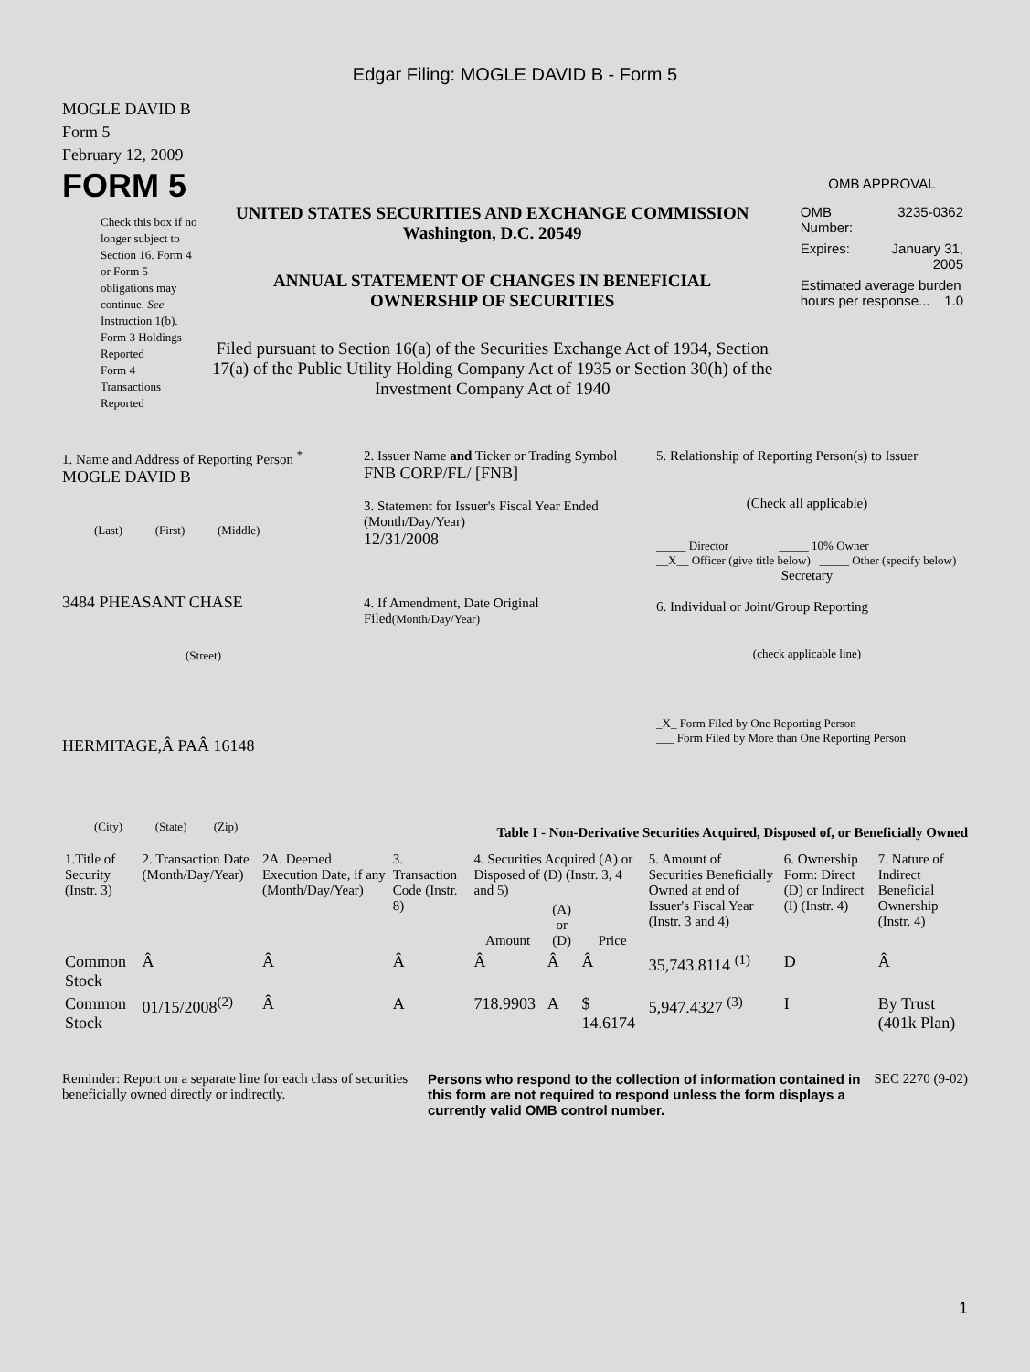Edgar Filing: MOGLE DAVID B - Form 5
MOGLE DAVID B
Form 5
February 12, 2009
FORM 5
Check this box if no longer subject to Section 16. Form 4 or Form 5 obligations may continue. See Instruction 1(b).
Form 3 Holdings Reported
Form 4 Transactions Reported
UNITED STATES SECURITIES AND EXCHANGE COMMISSION
Washington, D.C. 20549
ANNUAL STATEMENT OF CHANGES IN BENEFICIAL
OWNERSHIP OF SECURITIES
Filed pursuant to Section 16(a) of the Securities Exchange Act of 1934, Section 17(a) of the Public Utility Holding Company Act of 1935 or Section 30(h) of the Investment Company Act of 1940
OMB APPROVAL
| OMB Number: | 3235-0362 |
| Expires: | January 31, 2005 |
| Estimated average burden hours per response... 1.0 | |
1. Name and Address of Reporting Person <sup>*</sup>
MOGLE DAVID B
(Last) (First) (Middle)
3484 PHEASANT CHASE
(Street)
HERMITAGE,Â PAÂ 16148
(City) (State) (Zip)
2. Issuer Name and Ticker or Trading Symbol
FNB CORP/FL/ [FNB]
3. Statement for Issuer's Fiscal Year Ended (Month/Day/Year)
12/31/2008
4. If Amendment, Date Original Filed(Month/Day/Year)
5. Relationship of Reporting Person(s) to Issuer
(Check all applicable)
_____ Director _____ 10% Owner
__X__ Officer (give title below) _____ Other (specify below)
Secretary
6. Individual or Joint/Group Reporting
(check applicable line)
_X_ Form Filed by One Reporting Person
___ Form Filed by More than One Reporting Person
Table I - Non-Derivative Securities Acquired, Disposed of, or Beneficially Owned
| 1.Title of Security (Instr. 3) | 2. Transaction Date (Month/Day/Year) | 2A. Deemed Execution Date, if any (Month/Day/Year) | 3. Transaction Code (Instr. 8) | 4. Securities Acquired (A) or Disposed of (D) (Instr. 3, 4 and 5) | | | 5. Amount of Securities Beneficially Owned at end of Issuer's Fiscal Year (Instr. 3 and 4) | 6. Ownership Form: Direct (D) or Indirect (I) (Instr. 4) | 7. Nature of Indirect Beneficial Ownership (Instr. 4) |
| --- | --- | --- | --- | --- | --- | --- | --- | --- | --- |
| | | | | Amount | (A) or (D) | Price | | | |
| Common Stock | Â | Â | Â | Â | Â | Â | 35,743.8114 <sup>(1)</sup> | D | Â |
| Common Stock | 01/15/2008<sup>(2)</sup> | Â | A | 718.9903 | A | $ 14.6174 | 5,947.4327 <sup>(3)</sup> | I | By Trust (401k Plan) |
Reminder: Report on a separate line for each class of securities beneficially owned directly or indirectly.
Persons who respond to the collection of information contained in this form are not required to respond unless the form displays a currently valid OMB control number.
SEC 2270 (9-02)
1